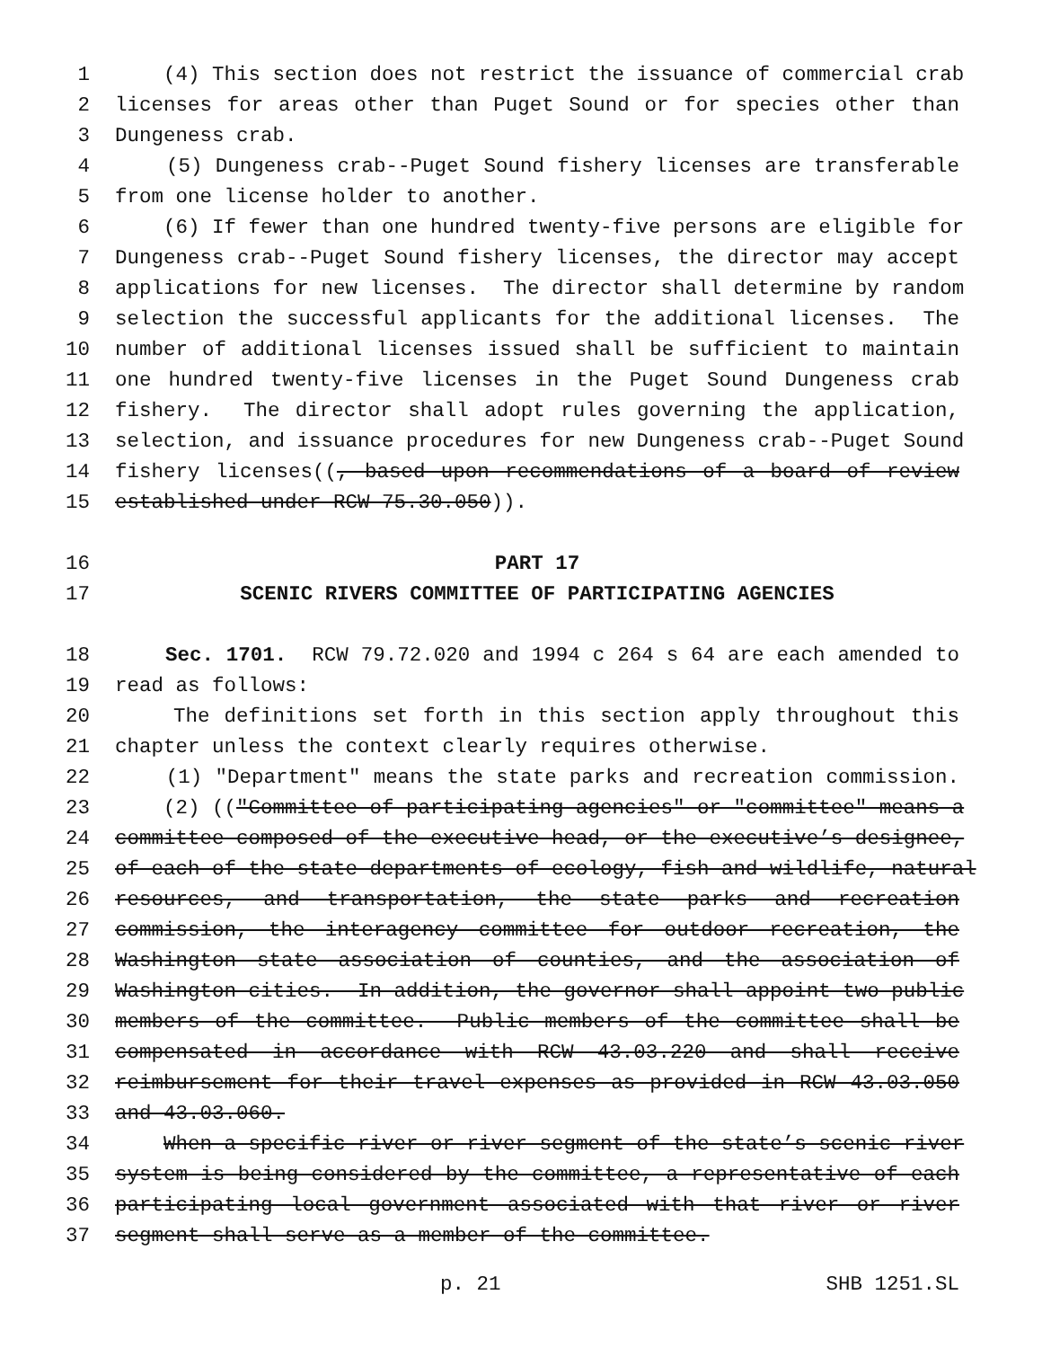1 (4) This section does not restrict the issuance of commercial crab
2 licenses for areas other than Puget Sound or for species other than
3 Dungeness crab.
4 (5) Dungeness crab--Puget Sound fishery licenses are transferable
5 from one license holder to another.
6 (6) If fewer than one hundred twenty-five persons are eligible for
7 Dungeness crab--Puget Sound fishery licenses, the director may accept
8 applications for new licenses. The director shall determine by random
9 selection the successful applicants for the additional licenses. The
10 number of additional licenses issued shall be sufficient to maintain
11 one hundred twenty-five licenses in the Puget Sound Dungeness crab
12 fishery. The director shall adopt rules governing the application,
13 selection, and issuance procedures for new Dungeness crab--Puget Sound
14 fishery licenses((, based upon recommendations of a board of review
15 established under RCW 75.30.050)).
16 PART 17
17 SCENIC RIVERS COMMITTEE OF PARTICIPATING AGENCIES
18 Sec. 1701. RCW 79.72.020 and 1994 c 264 s 64 are each amended to
19 read as follows:
20 The definitions set forth in this section apply throughout this
21 chapter unless the context clearly requires otherwise.
22 (1) "Department" means the state parks and recreation commission.
23 (2) (("Committee of participating agencies" or "committee" means a
24 committee composed of the executive head, or the executive’s designee,
25 of each of the state departments of ecology, fish and wildlife, natural
26 resources, and transportation, the state parks and recreation
27 commission, the interagency committee for outdoor recreation, the
28 Washington state association of counties, and the association of
29 Washington cities. In addition, the governor shall appoint two public
30 members of the committee. Public members of the committee shall be
31 compensated in accordance with RCW 43.03.220 and shall receive
32 reimbursement for their travel expenses as provided in RCW 43.03.050
33 and 43.03.060.
34 When a specific river or river segment of the state’s scenic river
35 system is being considered by the committee, a representative of each
36 participating local government associated with that river or river
37 segment shall serve as a member of the committee.
p. 21 SHB 1251.SL